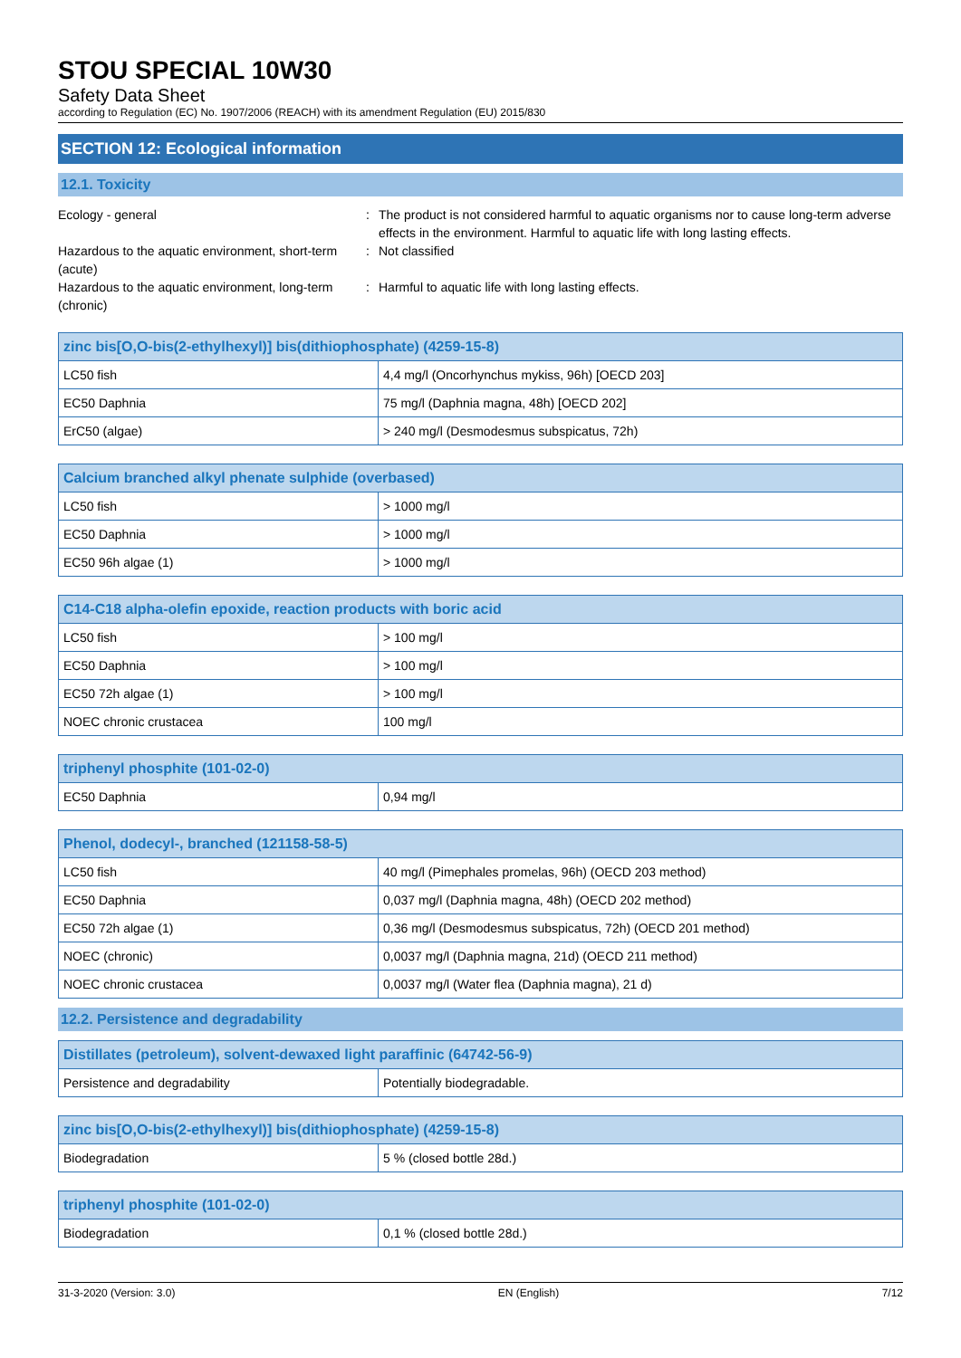STOU SPECIAL 10W30
Safety Data Sheet
according to Regulation (EC) No. 1907/2006 (REACH) with its amendment Regulation (EU) 2015/830
SECTION 12: Ecological information
12.1. Toxicity
Ecology - general
:
The product is not considered harmful to aquatic organisms nor to cause long-term adverse effects in the environment. Harmful to aquatic life with long lasting effects.
Hazardous to the aquatic environment, short-term (acute)
:
Not classified
Hazardous to the aquatic environment, long-term (chronic)
:
Harmful to aquatic life with long lasting effects.
| zinc bis[O,O-bis(2-ethylhexyl)] bis(dithiophosphate) (4259-15-8) | |
| --- | --- |
| LC50 fish | 4,4 mg/l (Oncorhynchus mykiss, 96h) [OECD 203] |
| EC50 Daphnia | 75 mg/l (Daphnia magna, 48h) [OECD 202] |
| ErC50 (algae) | > 240 mg/l (Desmodesmus subspicatus, 72h) |
| Calcium branched alkyl phenate sulphide (overbased) | |
| --- | --- |
| LC50 fish | > 1000 mg/l |
| EC50 Daphnia | > 1000 mg/l |
| EC50 96h algae (1) | > 1000 mg/l |
| C14-C18 alpha-olefin epoxide, reaction products with boric acid | |
| --- | --- |
| LC50 fish | > 100 mg/l |
| EC50 Daphnia | > 100 mg/l |
| EC50 72h algae (1) | > 100 mg/l |
| NOEC chronic crustacea | 100 mg/l |
| triphenyl phosphite (101-02-0) | |
| --- | --- |
| EC50 Daphnia | 0,94 mg/l |
| Phenol, dodecyl-, branched (121158-58-5) | |
| --- | --- |
| LC50 fish | 40 mg/l (Pimephales promelas, 96h) (OECD 203 method) |
| EC50 Daphnia | 0,037 mg/l (Daphnia magna, 48h) (OECD 202 method) |
| EC50 72h algae (1) | 0,36 mg/l (Desmodesmus subspicatus, 72h) (OECD 201 method) |
| NOEC (chronic) | 0,0037 mg/l (Daphnia magna, 21d) (OECD 211 method) |
| NOEC chronic crustacea | 0,0037 mg/l (Water flea (Daphnia magna), 21 d) |
12.2. Persistence and degradability
| Distillates (petroleum), solvent-dewaxed light paraffinic (64742-56-9) | |
| --- | --- |
| Persistence and degradability | Potentially biodegradable. |
| zinc bis[O,O-bis(2-ethylhexyl)] bis(dithiophosphate) (4259-15-8) | |
| --- | --- |
| Biodegradation | 5 % (closed bottle 28d.) |
| triphenyl phosphite (101-02-0) | |
| --- | --- |
| Biodegradation | 0,1 % (closed bottle 28d.) |
31-3-2020 (Version: 3.0) EN (English) 7/12